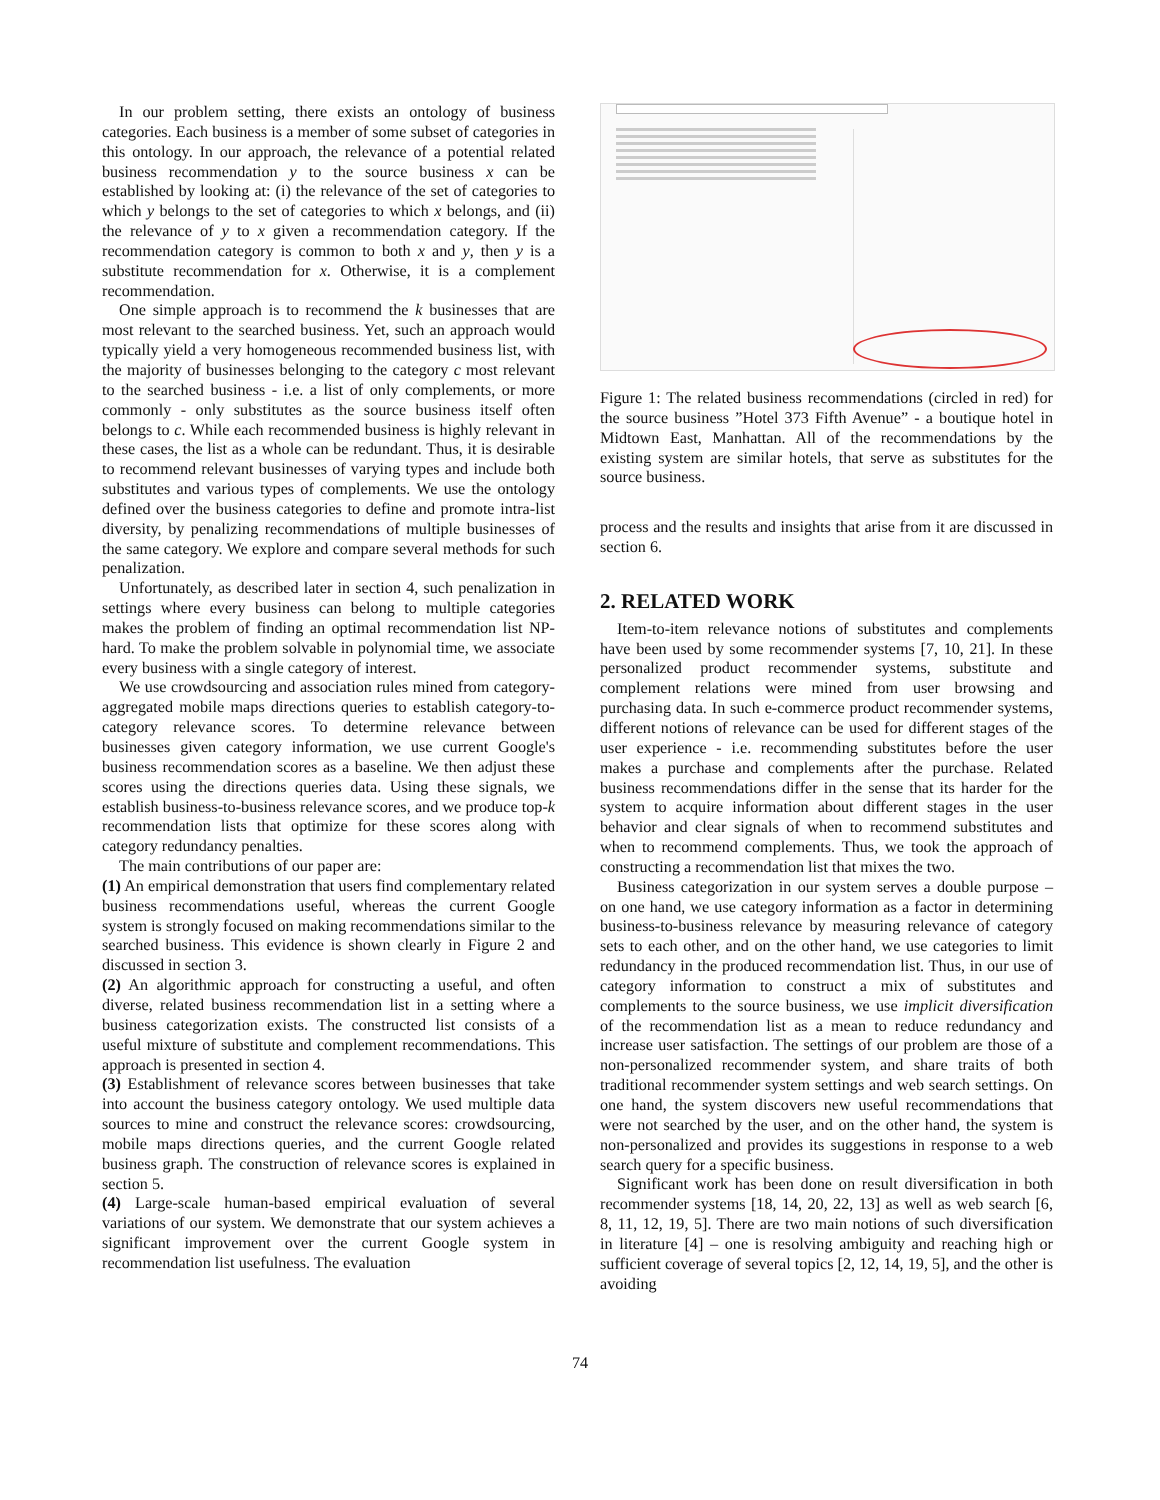In our problem setting, there exists an ontology of business categories. Each business is a member of some subset of categories in this ontology. In our approach, the relevance of a potential related business recommendation y to the source business x can be established by looking at: (i) the relevance of the set of categories to which y belongs to the set of categories to which x belongs, and (ii) the relevance of y to x given a recommendation category. If the recommendation category is common to both x and y, then y is a substitute recommendation for x. Otherwise, it is a complement recommendation.
One simple approach is to recommend the k businesses that are most relevant to the searched business. Yet, such an approach would typically yield a very homogeneous recommended business list, with the majority of businesses belonging to the category c most relevant to the searched business - i.e. a list of only complements, or more commonly - only substitutes as the source business itself often belongs to c. While each recommended business is highly relevant in these cases, the list as a whole can be redundant. Thus, it is desirable to recommend relevant businesses of varying types and include both substitutes and various types of complements. We use the ontology defined over the business categories to define and promote intra-list diversity, by penalizing recommendations of multiple businesses of the same category. We explore and compare several methods for such penalization.
Unfortunately, as described later in section 4, such penalization in settings where every business can belong to multiple categories makes the problem of finding an optimal recommendation list NP-hard. To make the problem solvable in polynomial time, we associate every business with a single category of interest.
We use crowdsourcing and association rules mined from category-aggregated mobile maps directions queries to establish category-to-category relevance scores. To determine relevance between businesses given category information, we use current Google's business recommendation scores as a baseline. We then adjust these scores using the directions queries data. Using these signals, we establish business-to-business relevance scores, and we produce top-k recommendation lists that optimize for these scores along with category redundancy penalties.
The main contributions of our paper are:
(1) An empirical demonstration that users find complementary related business recommendations useful, whereas the current Google system is strongly focused on making recommendations similar to the searched business. This evidence is shown clearly in Figure 2 and discussed in section 3.
(2) An algorithmic approach for constructing a useful, and often diverse, related business recommendation list in a setting where a business categorization exists. The constructed list consists of a useful mixture of substitute and complement recommendations. This approach is presented in section 4.
(3) Establishment of relevance scores between businesses that take into account the business category ontology. We used multiple data sources to mine and construct the relevance scores: crowdsourcing, mobile maps directions queries, and the current Google related business graph. The construction of relevance scores is explained in section 5.
(4) Large-scale human-based empirical evaluation of several variations of our system. We demonstrate that our system achieves a significant improvement over the current Google system in recommendation list usefulness. The evaluation
Figure 1: The related business recommendations (circled in red) for the source business ”Hotel 373 Fifth Avenue” - a boutique hotel in Midtown East, Manhattan. All of the recommendations by the existing system are similar hotels, that serve as substitutes for the source business.
process and the results and insights that arise from it are discussed in section 6.
2. RELATED WORK
Item-to-item relevance notions of substitutes and complements have been used by some recommender systems [7, 10, 21]. In these personalized product recommender systems, substitute and complement relations were mined from user browsing and purchasing data. In such e-commerce product recommender systems, different notions of relevance can be used for different stages of the user experience - i.e. recommending substitutes before the user makes a purchase and complements after the purchase. Related business recommendations differ in the sense that its harder for the system to acquire information about different stages in the user behavior and clear signals of when to recommend substitutes and when to recommend complements. Thus, we took the approach of constructing a recommendation list that mixes the two.
Business categorization in our system serves a double purpose – on one hand, we use category information as a factor in determining business-to-business relevance by measuring relevance of category sets to each other, and on the other hand, we use categories to limit redundancy in the produced recommendation list. Thus, in our use of category information to construct a mix of substitutes and complements to the source business, we use implicit diversification of the recommendation list as a mean to reduce redundancy and increase user satisfaction. The settings of our problem are those of a non-personalized recommender system, and share traits of both traditional recommender system settings and web search settings. On one hand, the system discovers new useful recommendations that were not searched by the user, and on the other hand, the system is non-personalized and provides its suggestions in response to a web search query for a specific business.
Significant work has been done on result diversification in both recommender systems [18, 14, 20, 22, 13] as well as web search [6, 8, 11, 12, 19, 5]. There are two main notions of such diversification in literature [4] – one is resolving ambiguity and reaching high or sufficient coverage of several topics [2, 12, 14, 19, 5], and the other is avoiding
74